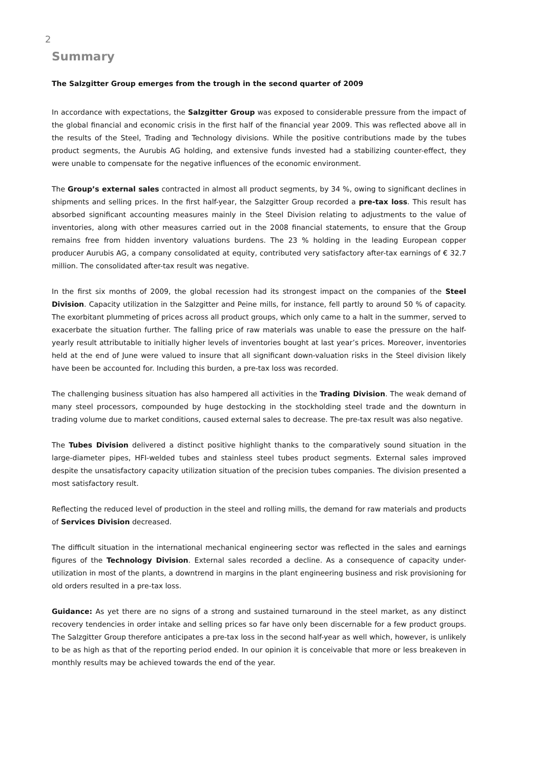2
Summary
The Salzgitter Group emerges from the trough in the second quarter of 2009
In accordance with expectations, the Salzgitter Group was exposed to considerable pressure from the impact of the global financial and economic crisis in the first half of the financial year 2009. This was reflected above all in the results of the Steel, Trading and Technology divisions. While the positive contributions made by the tubes product segments, the Aurubis AG holding, and extensive funds invested had a stabilizing counter-effect, they were unable to compensate for the negative influences of the economic environment.
The Group’s external sales contracted in almost all product segments, by 34 %, owing to significant declines in shipments and selling prices. In the first half-year, the Salzgitter Group recorded a pre-tax loss. This result has absorbed significant accounting measures mainly in the Steel Division relating to adjustments to the value of inventories, along with other measures carried out in the 2008 financial statements, to ensure that the Group remains free from hidden inventory valuations burdens. The 23 % holding in the leading European copper producer Aurubis AG, a company consolidated at equity, contributed very satisfactory after-tax earnings of € 32.7 million. The consolidated after-tax result was negative.
In the first six months of 2009, the global recession had its strongest impact on the companies of the Steel Division. Capacity utilization in the Salzgitter and Peine mills, for instance, fell partly to around 50 % of capacity. The exorbitant plummeting of prices across all product groups, which only came to a halt in the summer, served to exacerbate the situation further. The falling price of raw materials was unable to ease the pressure on the half-yearly result attributable to initially higher levels of inventories bought at last year’s prices. Moreover, inventories held at the end of June were valued to insure that all significant down-valuation risks in the Steel division likely have been be accounted for. Including this burden, a pre-tax loss was recorded.
The challenging business situation has also hampered all activities in the Trading Division. The weak demand of many steel processors, compounded by huge destocking in the stockholding steel trade and the downturn in trading volume due to market conditions, caused external sales to decrease. The pre-tax result was also negative.
The Tubes Division delivered a distinct positive highlight thanks to the comparatively sound situation in the large-diameter pipes, HFI-welded tubes and stainless steel tubes product segments. External sales improved despite the unsatisfactory capacity utilization situation of the precision tubes companies. The division presented a most satisfactory result.
Reflecting the reduced level of production in the steel and rolling mills, the demand for raw materials and products of Services Division decreased.
The difficult situation in the international mechanical engineering sector was reflected in the sales and earnings figures of the Technology Division. External sales recorded a decline. As a consequence of capacity under-utilization in most of the plants, a downtrend in margins in the plant engineering business and risk provisioning for old orders resulted in a pre-tax loss.
Guidance: As yet there are no signs of a strong and sustained turnaround in the steel market, as any distinct recovery tendencies in order intake and selling prices so far have only been discernable for a few product groups. The Salzgitter Group therefore anticipates a pre-tax loss in the second half-year as well which, however, is unlikely to be as high as that of the reporting period ended. In our opinion it is conceivable that more or less breakeven in monthly results may be achieved towards the end of the year.